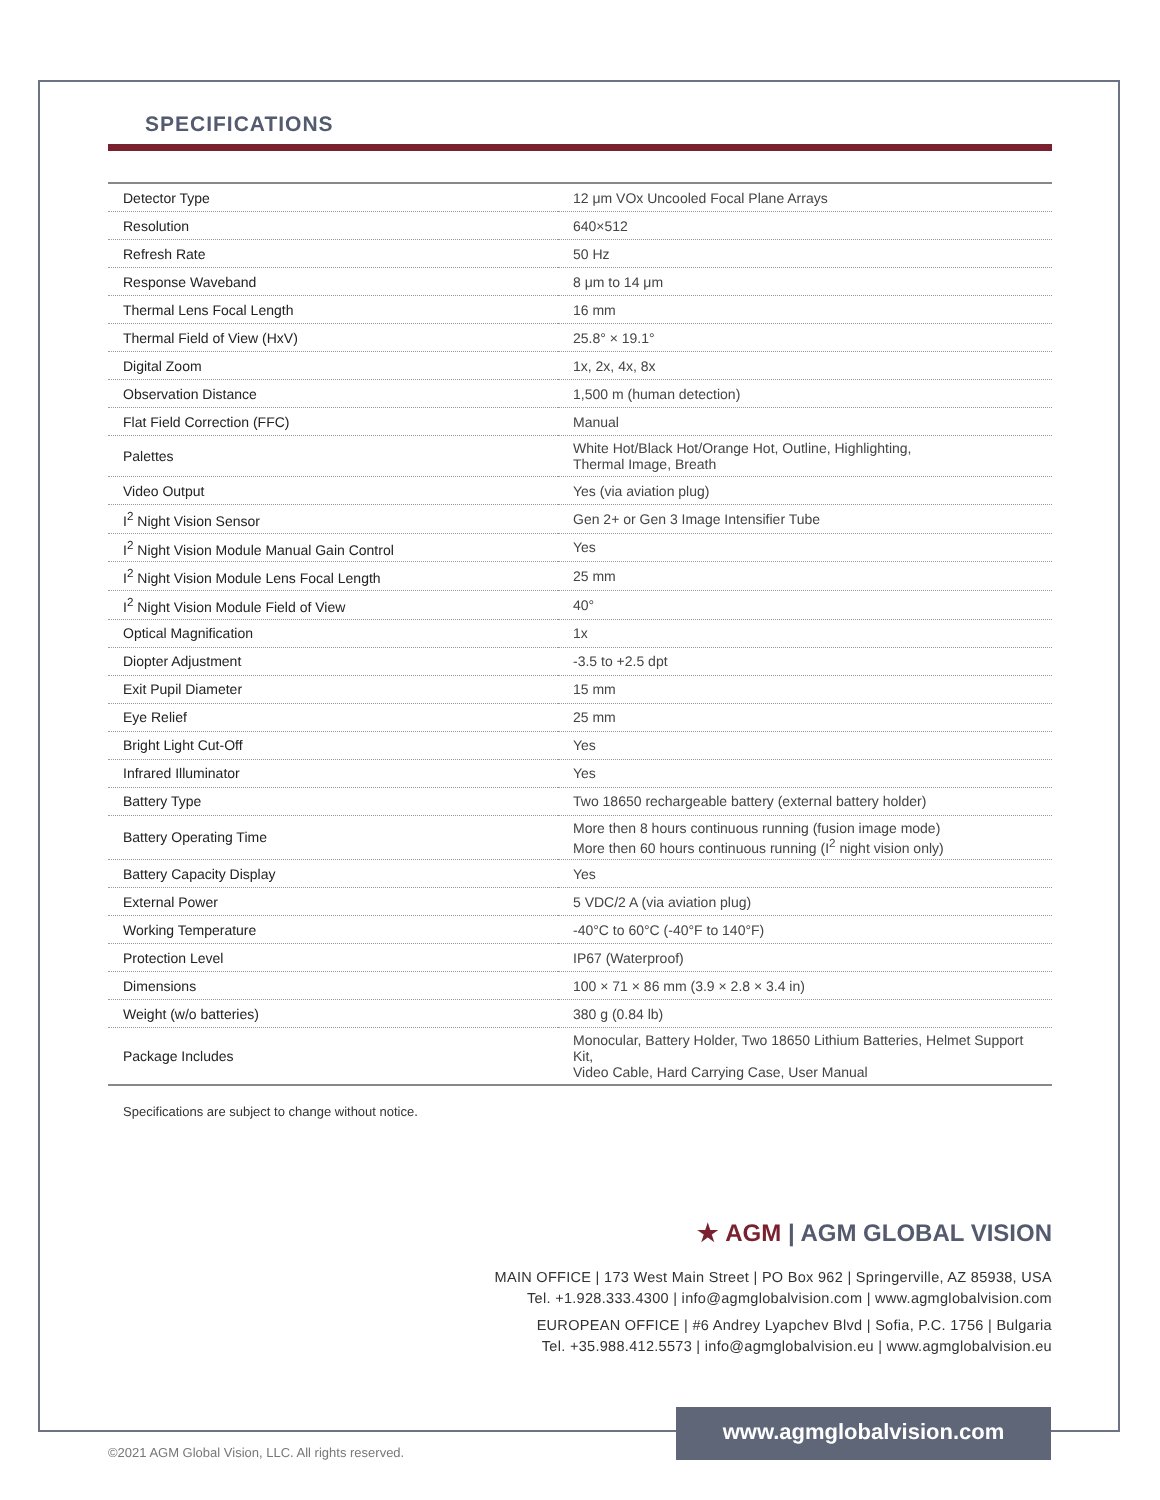SPECIFICATIONS
| Detector Type | 12 μm VOx Uncooled Focal Plane Arrays |
| Resolution | 640×512 |
| Refresh Rate | 50 Hz |
| Response Waveband | 8 μm to 14 μm |
| Thermal Lens Focal Length | 16 mm |
| Thermal Field of View (HxV) | 25.8° × 19.1° |
| Digital Zoom | 1x, 2x, 4x, 8x |
| Observation Distance | 1,500 m (human detection) |
| Flat Field Correction (FFC) | Manual |
| Palettes | White Hot/Black Hot/Orange Hot, Outline, Highlighting, Thermal Image, Breath |
| Video Output | Yes (via aviation plug) |
| I<sup>2</sup> Night Vision Sensor | Gen 2+ or Gen 3 Image Intensifier Tube |
| I<sup>2</sup> Night Vision Module Manual Gain Control | Yes |
| I<sup>2</sup> Night Vision Module Lens Focal Length | 25 mm |
| I<sup>2</sup> Night Vision Module Field of View | 40° |
| Optical Magnification | 1x |
| Diopter Adjustment | -3.5 to +2.5 dpt |
| Exit Pupil Diameter | 15 mm |
| Eye Relief | 25 mm |
| Bright Light Cut-Off | Yes |
| Infrared Illuminator | Yes |
| Battery Type | Two 18650 rechargeable battery (external battery holder) |
| Battery Operating Time | More then 8 hours continuous running (fusion image mode) More then 60 hours continuous running (I<sup>2</sup> night vision only) |
| Battery Capacity Display | Yes |
| External Power | 5 VDC/2 A (via aviation plug) |
| Working Temperature | -40°C to 60°C (-40°F to 140°F) |
| Protection Level | IP67 (Waterproof) |
| Dimensions | 100 × 71 × 86 mm (3.9 × 2.8 × 3.4 in) |
| Weight (w/o batteries) | 380 g (0.84 lb) |
| Package Includes | Monocular, Battery Holder, Two 18650 Lithium Batteries, Helmet Support Kit, Video Cable, Hard Carrying Case, User Manual |
Specifications are subject to change without notice.
★ AGM | AGM GLOBAL VISION
MAIN OFFICE | 173 West Main Street | PO Box 962 | Springerville, AZ 85938, USA
Tel. +1.928.333.4300 | info@agmglobalvision.com | www.agmglobalvision.com
EUROPEAN OFFICE | #6 Andrey Lyapchev Blvd | Sofia, P.C. 1756 | Bulgaria
Tel. +35.988.412.5573 | info@agmglobalvision.eu | www.agmglobalvision.eu
www.agmglobalvision.com
©2021 AGM Global Vision, LLC. All rights reserved.